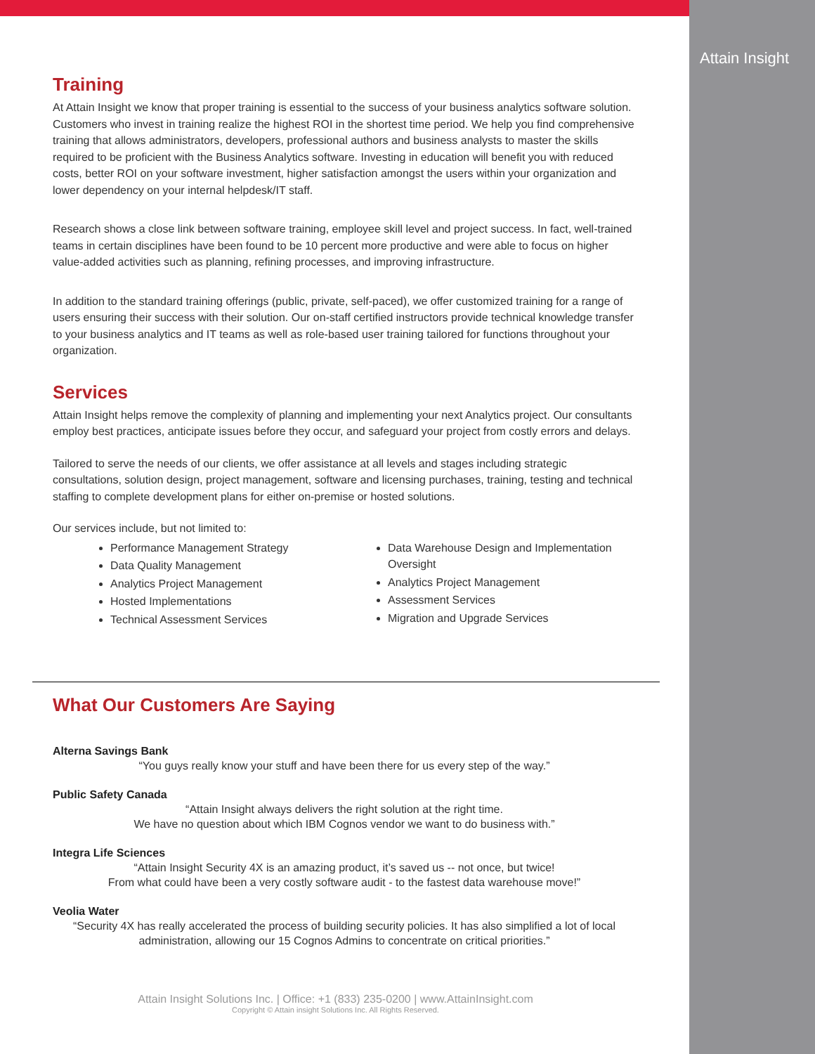Attain Insight
Training
At Attain Insight we know that proper training is essential to the success of your business analytics software solution. Customers who invest in training realize the highest ROI in the shortest time period. We help you find comprehensive training that allows administrators, developers, professional authors and business analysts to master the skills required to be proficient with the Business Analytics software. Investing in education will benefit you with reduced costs, better ROI on your software investment, higher satisfaction amongst the users within your organization and lower dependency on your internal helpdesk/IT staff.
Research shows a close link between software training, employee skill level and project success. In fact, well-trained teams in certain disciplines have been found to be 10 percent more productive and were able to focus on higher value-added activities such as planning, refining processes, and improving infrastructure.
In addition to the standard training offerings (public, private, self-paced), we offer customized training for a range of users ensuring their success with their solution. Our on-staff certified instructors provide technical knowledge transfer to your business analytics and IT teams as well as role-based user training tailored for functions throughout your organization.
Services
Attain Insight helps remove the complexity of planning and implementing your next Analytics project. Our consultants employ best practices, anticipate issues before they occur, and safeguard your project from costly errors and delays.
Tailored to serve the needs of our clients, we offer assistance at all levels and stages including strategic consultations, solution design, project management, software and licensing purchases, training, testing and technical staffing to complete development plans for either on-premise or hosted solutions.
Our services include, but not limited to:
Performance Management Strategy
Data Quality Management
Analytics Project Management
Hosted Implementations
Technical Assessment Services
Data Warehouse Design and Implementation Oversight
Analytics Project Management
Assessment Services
Migration and Upgrade Services
What Our Customers Are Saying
Alterna Savings Bank
“You guys really know your stuff and have been there for us every step of the way.”
Public Safety Canada
“Attain Insight always delivers the right solution at the right time.
We have no question about which IBM Cognos vendor we want to do business with.”
Integra Life Sciences
“Attain Insight Security 4X is an amazing product, it’s saved us -- not once, but twice!
From what could have been a very costly software audit - to the fastest data warehouse move!”
Veolia Water
“Security 4X has really accelerated the process of building security policies. It has also simplified a lot of local administration, allowing our 15 Cognos Admins to concentrate on critical priorities.”
Attain Insight Solutions Inc. | Office: +1 (833) 235-0200 | www.AttainInsight.com
Copyright © Attain insight Solutions Inc. All Rights Reserved.